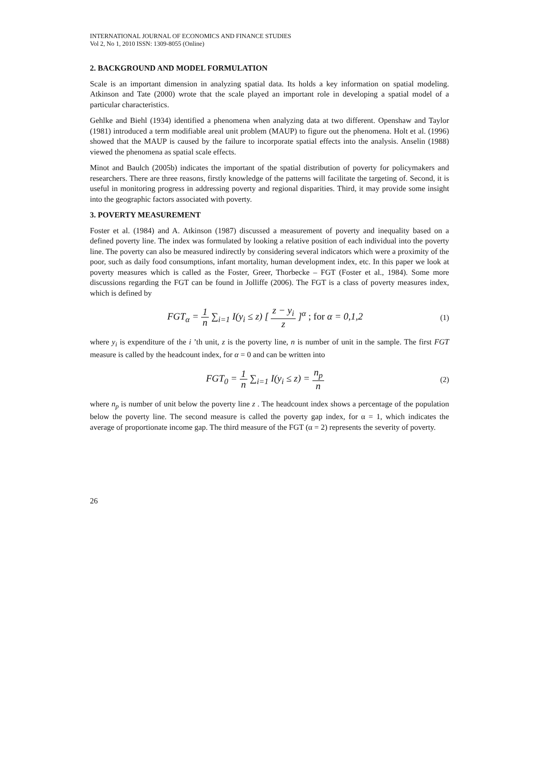INTERNATIONAL JOURNAL OF ECONOMICS AND FINANCE STUDIES
Vol 2, No 1, 2010 ISSN: 1309-8055 (Online)
2. BACKGROUND AND MODEL FORMULATION
Scale is an important dimension in analyzing spatial data. Its holds a key information on spatial modeling. Atkinson and Tate (2000) wrote that the scale played an important role in developing a spatial model of a particular characteristics.
Gehlke and Biehl (1934) identified a phenomena when analyzing data at two different. Openshaw and Taylor (1981) introduced a term modifiable areal unit problem (MAUP) to figure out the phenomena. Holt et al. (1996) showed that the MAUP is caused by the failure to incorporate spatial effects into the analysis. Anselin (1988) viewed the phenomena as spatial scale effects.
Minot and Baulch (2005b) indicates the important of the spatial distribution of poverty for policymakers and researchers. There are three reasons, firstly knowledge of the patterns will facilitate the targeting of. Second, it is useful in monitoring progress in addressing poverty and regional disparities. Third, it may provide some insight into the geographic factors associated with poverty.
3. POVERTY MEASUREMENT
Foster et al. (1984) and A. Atkinson (1987) discussed a measurement of poverty and inequality based on a defined poverty line. The index was formulated by looking a relative position of each individual into the poverty line. The poverty can also be measured indirectly by considering several indicators which were a proximity of the poor, such as daily food consumptions, infant mortality, human development index, etc. In this paper we look at poverty measures which is called as the Foster, Greer, Thorbecke – FGT (Foster et al., 1984). Some more discussions regarding the FGT can be found in Jolliffe (2006). The FGT is a class of poverty measures index, which is defined by
FGT<sub>α</sub> = 1 n ∑<sub>i=1</sub> I(y<sub>i</sub> ≤ z) [ z − y<sub>i</sub> z ]<sup>α</sup> ; for α = 0,1,2
(1)
where y<sub>i</sub> is expenditure of the i ’th unit, z is the poverty line, n is number of unit in the sample. The first FGT measure is called by the headcount index, for α = 0 and can be written into
FGT<sub>0</sub> = 1 n ∑<sub>i=1</sub> I(y<sub>i</sub> ≤ z) = n<sub>p</sub> n
(2)
where n<sub>p</sub> is number of unit below the poverty line z . The headcount index shows a percentage of the population below the poverty line. The second measure is called the poverty gap index, for α = 1, which indicates the average of proportionate income gap. The third measure of the FGT (α = 2) represents the severity of poverty.
26